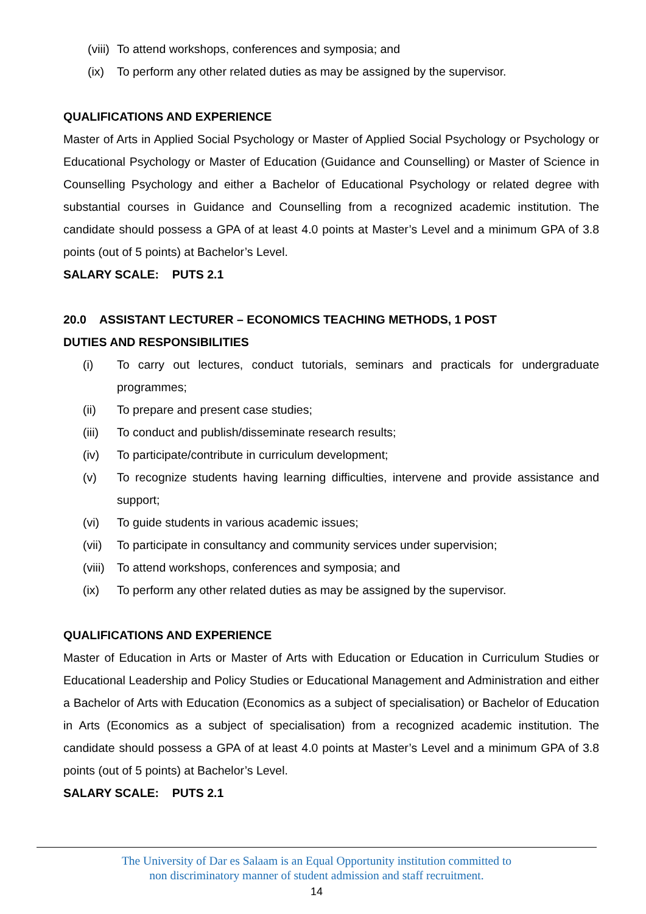(viii) To attend workshops, conferences and symposia; and
(ix) To perform any other related duties as may be assigned by the supervisor.
QUALIFICATIONS AND EXPERIENCE
Master of Arts in Applied Social Psychology or Master of Applied Social Psychology or Psychology or Educational Psychology or Master of Education (Guidance and Counselling) or Master of Science in Counselling Psychology and either a Bachelor of Educational Psychology or related degree with substantial courses in Guidance and Counselling from a recognized academic institution. The candidate should possess a GPA of at least 4.0 points at Master’s Level and a minimum GPA of 3.8 points (out of 5 points) at Bachelor’s Level.
SALARY SCALE: PUTS 2.1
20.0 ASSISTANT LECTURER – ECONOMICS TEACHING METHODS, 1 POST
DUTIES AND RESPONSIBILITIES
(i) To carry out lectures, conduct tutorials, seminars and practicals for undergraduate programmes;
(ii) To prepare and present case studies;
(iii) To conduct and publish/disseminate research results;
(iv) To participate/contribute in curriculum development;
(v) To recognize students having learning difficulties, intervene and provide assistance and support;
(vi) To guide students in various academic issues;
(vii) To participate in consultancy and community services under supervision;
(viii) To attend workshops, conferences and symposia; and
(ix) To perform any other related duties as may be assigned by the supervisor.
QUALIFICATIONS AND EXPERIENCE
Master of Education in Arts or Master of Arts with Education or Education in Curriculum Studies or Educational Leadership and Policy Studies or Educational Management and Administration and either a Bachelor of Arts with Education (Economics as a subject of specialisation) or Bachelor of Education in Arts (Economics as a subject of specialisation) from a recognized academic institution. The candidate should possess a GPA of at least 4.0 points at Master’s Level and a minimum GPA of 3.8 points (out of 5 points) at Bachelor’s Level.
SALARY SCALE: PUTS 2.1
The University of Dar es Salaam is an Equal Opportunity institution committed to
non discriminatory manner of student admission and staff recruitment.
14